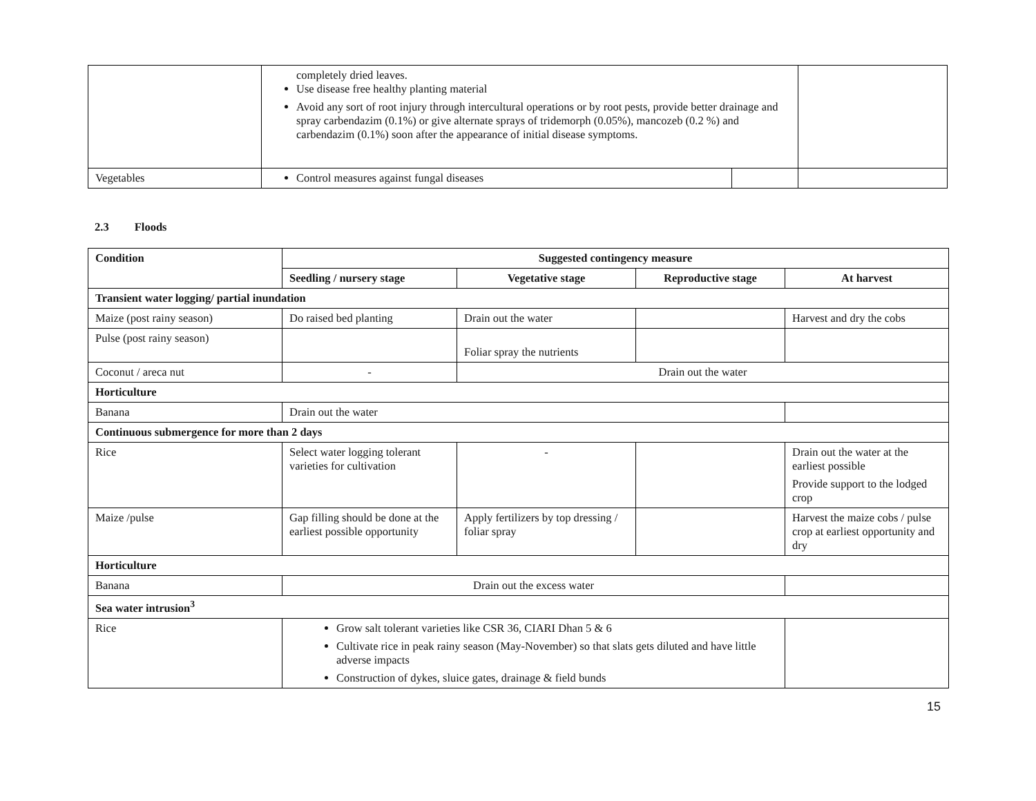| | completely dried leaves. Use disease free healthy planting material Avoid any sort of root injury through intercultural operations or by root pests, provide better drainage and spray carbendazim (0.1%) or give alternate sprays of tridemorph (0.05%), mancozeb (0.2 %) and carbendazim (0.1%) soon after the appearance of initial disease symptoms. | | |
| Vegetables | Control measures against fungal diseases | | |
2.3 Floods
| Condition | Suggested contingency measure | | | |
| --- | --- | --- | --- | --- |
| | Seedling / nursery stage | Vegetative stage | Reproductive stage | At harvest |
| Transient water logging/ partial inundation | | | | |
| Maize (post rainy season) | Do raised bed planting | Drain out the water | | Harvest and dry the cobs |
| Pulse (post rainy season) | | Foliar spray the nutrients | | |
| Coconut / areca nut | - | Drain out the water | | |
| Horticulture | | | | |
| Banana | Drain out the water | | | |
| Continuous submergence for more than 2 days | | | | |
| Rice | Select water logging tolerant varieties for cultivation | - | | Drain out the water at the earliest possible Provide support to the lodged crop |
| Maize /pulse | Gap filling should be done at the earliest possible opportunity | Apply fertilizers by top dressing / foliar spray | | Harvest the maize cobs / pulse crop at earliest opportunity and dry |
| Horticulture | | | | |
| Banana | Drain out the excess water | | | |
| Sea water intrusion<sup>3</sup> | | | | |
| Rice | Grow salt tolerant varieties like CSR 36, CIARI Dhan 5 & 6 Cultivate rice in peak rainy season (May-November) so that slats gets diluted and have little adverse impacts Construction of dykes, sluice gates, drainage & field bunds | | | |
15